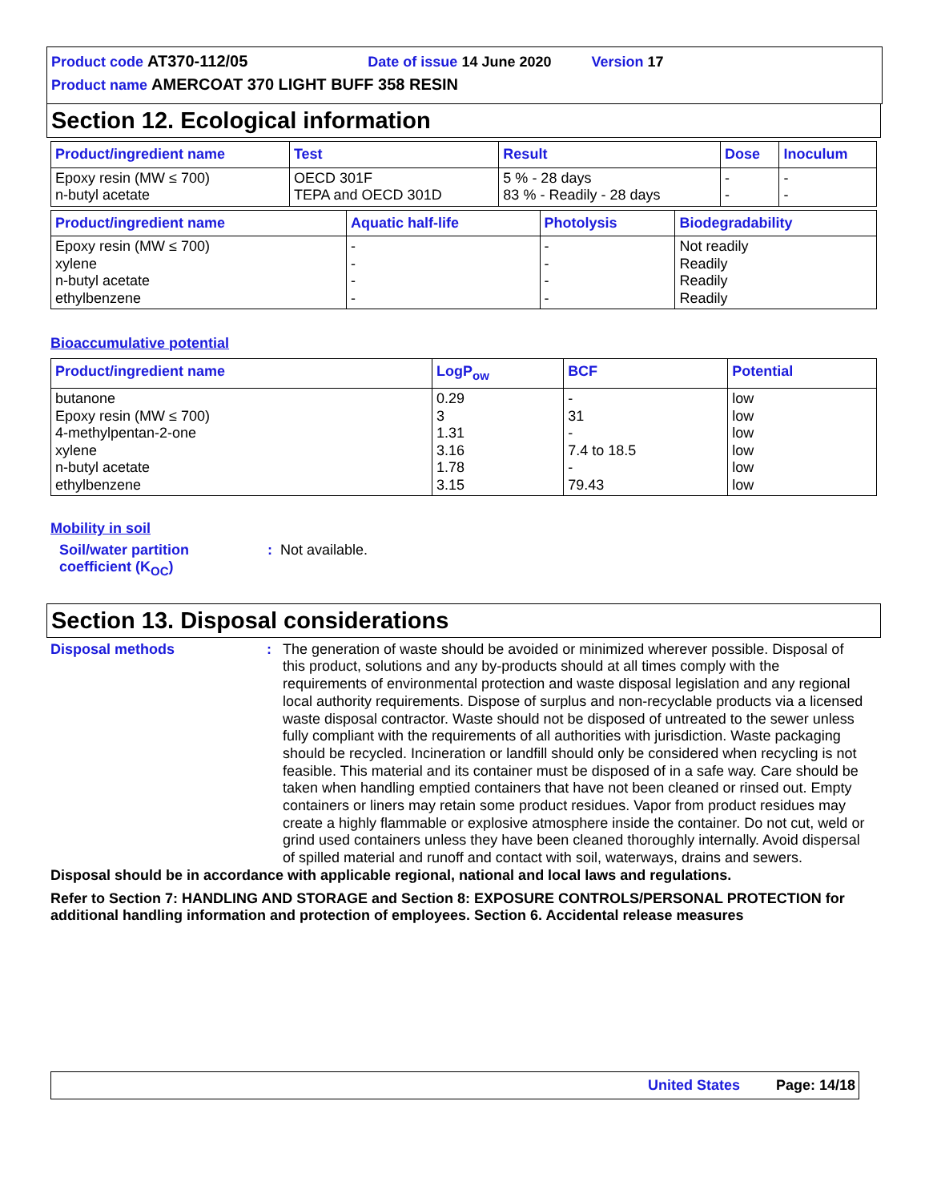Product code AT370-112/05 Date of issue 14 June 2020 Version 17
Product name AMERCOAT 370 LIGHT BUFF 358 RESIN
Section 12. Ecological information
| Product/ingredient name | Test | Result | Dose | Inoculum |
| --- | --- | --- | --- | --- |
| Epoxy resin (MW ≤ 700) n-butyl acetate | OECD 301F TEPA and OECD 301D | 5 % - 28 days 83 % - Readily - 28 days | - - | - - |
| Product/ingredient name | Aquatic half-life | Photolysis | Biodegradability |
| --- | --- | --- | --- |
| Epoxy resin (MW ≤ 700) xylene n-butyl acetate ethylbenzene | - - - - | - - - - | Not readily Readily Readily Readily |
Bioaccumulative potential
| Product/ingredient name | LogP<sub>ow</sub> | BCF | Potential |
| --- | --- | --- | --- |
| butanone Epoxy resin (MW ≤ 700) 4-methylpentan-2-one xylene n-butyl acetate ethylbenzene | 0.29 3 1.31 3.16 1.78 3.15 | - 31 - 7.4 to 18.5 - 79.43 | low low low low low low |
Mobility in soil
Soil/water partition
coefficient (K<sub>OC</sub>)
: Not available.
Section 13. Disposal considerations
Disposal methods :
The generation of waste should be avoided or minimized wherever possible. Disposal of this product, solutions and any by-products should at all times comply with the requirements of environmental protection and waste disposal legislation and any regional local authority requirements. Dispose of surplus and non-recyclable products via a licensed waste disposal contractor. Waste should not be disposed of untreated to the sewer unless fully compliant with the requirements of all authorities with jurisdiction. Waste packaging should be recycled. Incineration or landfill should only be considered when recycling is not feasible. This material and its container must be disposed of in a safe way. Care should be taken when handling emptied containers that have not been cleaned or rinsed out. Empty containers or liners may retain some product residues. Vapor from product residues may create a highly flammable or explosive atmosphere inside the container. Do not cut, weld or grind used containers unless they have been cleaned thoroughly internally. Avoid dispersal of spilled material and runoff and contact with soil, waterways, drains and sewers.
Disposal should be in accordance with applicable regional, national and local laws and regulations.
Refer to Section 7: HANDLING AND STORAGE and Section 8: EXPOSURE CONTROLS/PERSONAL PROTECTION for additional handling information and protection of employees. Section 6. Accidental release measures
United States Page: 14/18